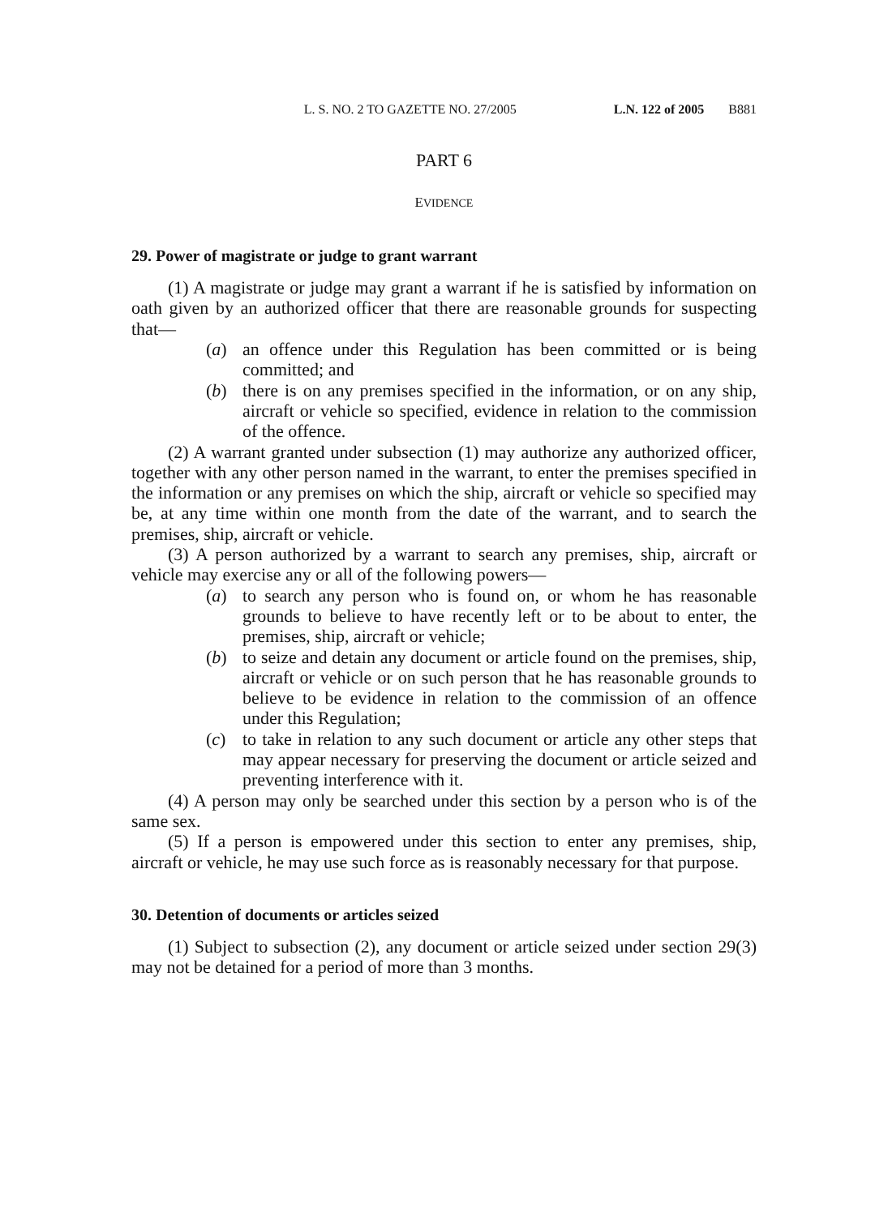L. S. NO. 2 TO GAZETTE NO. 27/2005 L.N. 122 of 2005 B881
PART 6
EVIDENCE
29. Power of magistrate or judge to grant warrant
(1) A magistrate or judge may grant a warrant if he is satisfied by information on oath given by an authorized officer that there are reasonable grounds for suspecting that—
(a) an offence under this Regulation has been committed or is being committed; and
(b) there is on any premises specified in the information, or on any ship, aircraft or vehicle so specified, evidence in relation to the commission of the offence.
(2) A warrant granted under subsection (1) may authorize any authorized officer, together with any other person named in the warrant, to enter the premises specified in the information or any premises on which the ship, aircraft or vehicle so specified may be, at any time within one month from the date of the warrant, and to search the premises, ship, aircraft or vehicle.
(3) A person authorized by a warrant to search any premises, ship, aircraft or vehicle may exercise any or all of the following powers—
(a) to search any person who is found on, or whom he has reasonable grounds to believe to have recently left or to be about to enter, the premises, ship, aircraft or vehicle;
(b) to seize and detain any document or article found on the premises, ship, aircraft or vehicle or on such person that he has reasonable grounds to believe to be evidence in relation to the commission of an offence under this Regulation;
(c) to take in relation to any such document or article any other steps that may appear necessary for preserving the document or article seized and preventing interference with it.
(4) A person may only be searched under this section by a person who is of the same sex.
(5) If a person is empowered under this section to enter any premises, ship, aircraft or vehicle, he may use such force as is reasonably necessary for that purpose.
30. Detention of documents or articles seized
(1) Subject to subsection (2), any document or article seized under section 29(3) may not be detained for a period of more than 3 months.